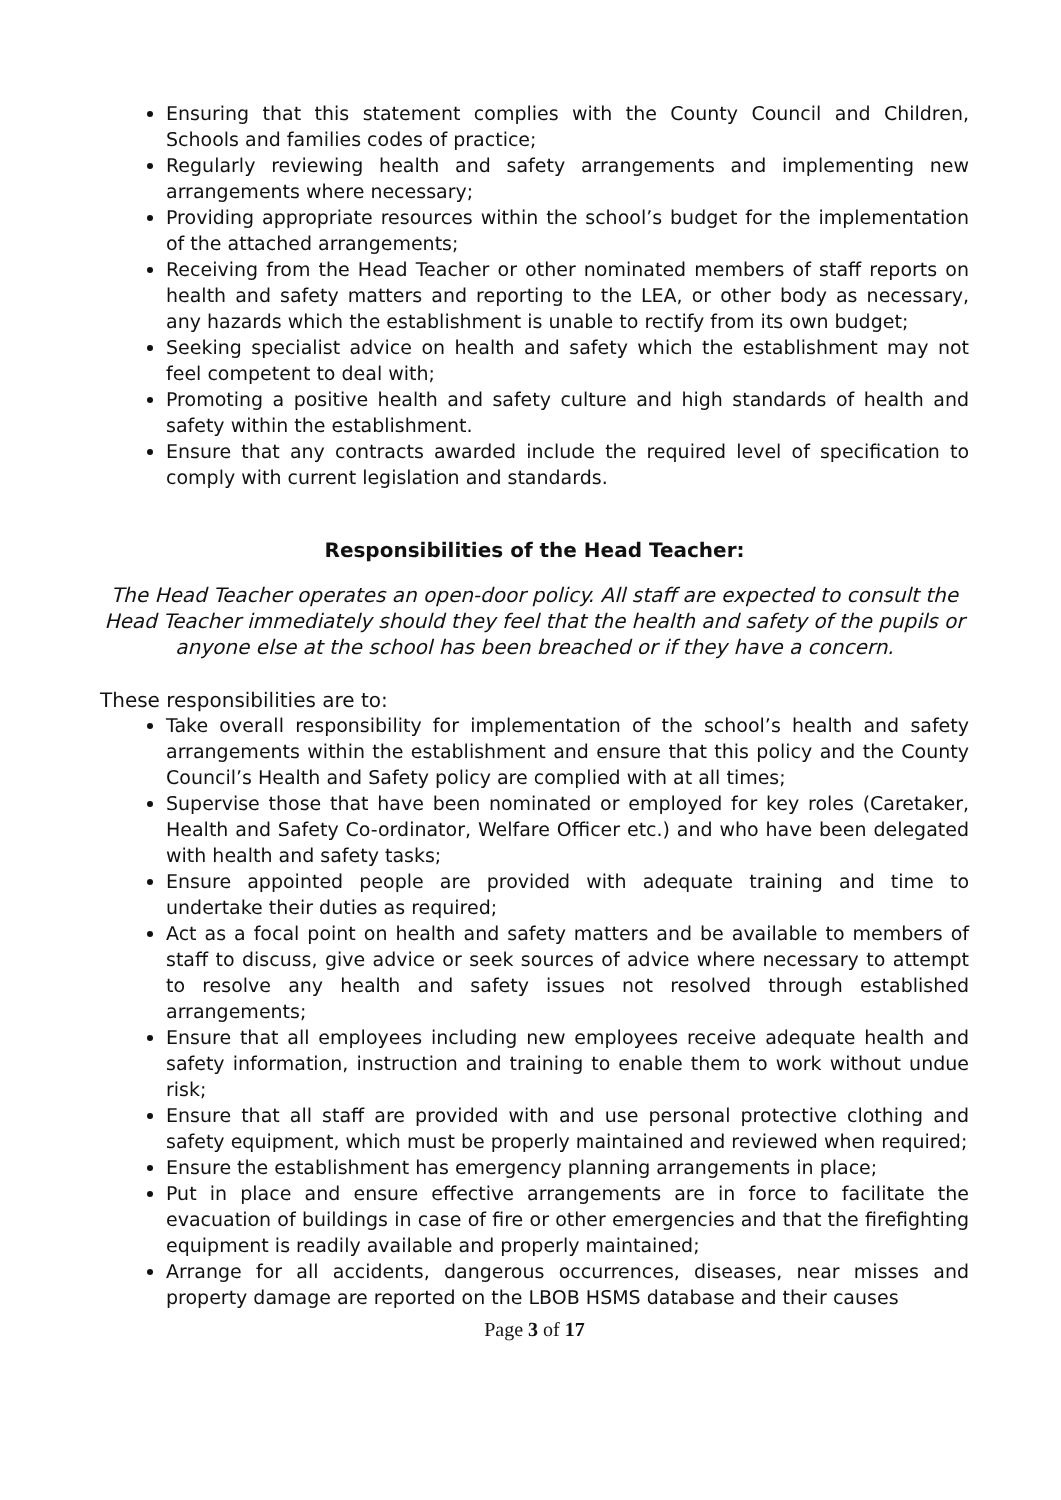Ensuring that this statement complies with the County Council and Children, Schools and families codes of practice;
Regularly reviewing health and safety arrangements and implementing new arrangements where necessary;
Providing appropriate resources within the school’s budget for the implementation of the attached arrangements;
Receiving from the Head Teacher or other nominated members of staff reports on health and safety matters and reporting to the LEA, or other body as necessary, any hazards which the establishment is unable to rectify from its own budget;
Seeking specialist advice on health and safety which the establishment may not feel competent to deal with;
Promoting a positive health and safety culture and high standards of health and safety within the establishment.
Ensure that any contracts awarded include the required level of specification to comply with current legislation and standards.
Responsibilities of the Head Teacher:
The Head Teacher operates an open-door policy. All staff are expected to consult the Head Teacher immediately should they feel that the health and safety of the pupils or anyone else at the school has been breached or if they have a concern.
These responsibilities are to:
Take overall responsibility for implementation of the school’s health and safety arrangements within the establishment and ensure that this policy and the County Council’s Health and Safety policy are complied with at all times;
Supervise those that have been nominated or employed for key roles (Caretaker, Health and Safety Co-ordinator, Welfare Officer etc.) and who have been delegated with health and safety tasks;
Ensure appointed people are provided with adequate training and time to undertake their duties as required;
Act as a focal point on health and safety matters and be available to members of staff to discuss, give advice or seek sources of advice where necessary to attempt to resolve any health and safety issues not resolved through established arrangements;
Ensure that all employees including new employees receive adequate health and safety information, instruction and training to enable them to work without undue risk;
Ensure that all staff are provided with and use personal protective clothing and safety equipment, which must be properly maintained and reviewed when required;
Ensure the establishment has emergency planning arrangements in place;
Put in place and ensure effective arrangements are in force to facilitate the evacuation of buildings in case of fire or other emergencies and that the firefighting equipment is readily available and properly maintained;
Arrange for all accidents, dangerous occurrences, diseases, near misses and property damage are reported on the LBOB HSMS database and their causes
Page 3 of 17